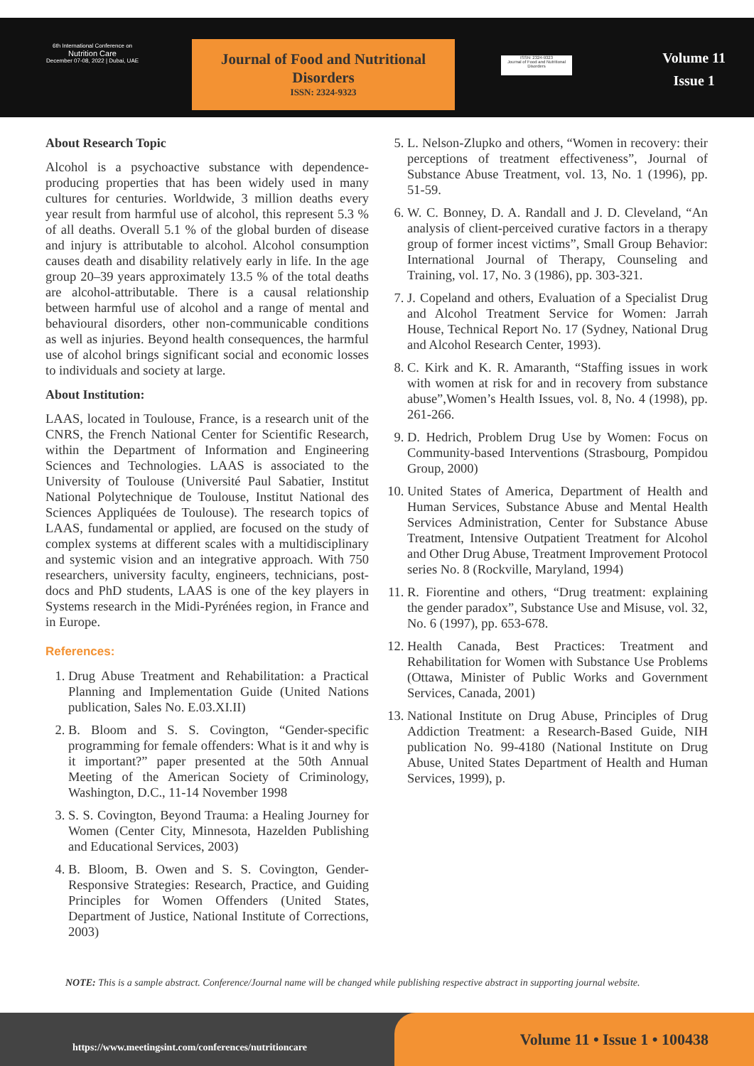6th International Conference on
Nutrition Care
December 07-08, 2022 | Dubai, UAE
Journal of Food and Nutritional Disorders
ISSN: 2324-9323
ISSN: 2324-9323
Journal of Food and Nutritional Disorders
Volume 11
Issue 1
About Research Topic
Alcohol is a psychoactive substance with dependence-producing properties that has been widely used in many cultures for centuries. Worldwide, 3 million deaths every year result from harmful use of alcohol, this represent 5.3 % of all deaths. Overall 5.1 % of the global burden of disease and injury is attributable to alcohol. Alcohol consumption causes death and disability relatively early in life. In the age group 20–39 years approximately 13.5 % of the total deaths are alcohol-attributable. There is a causal relationship between harmful use of alcohol and a range of mental and behavioural disorders, other non-communicable conditions as well as injuries. Beyond health consequences, the harmful use of alcohol brings significant social and economic losses to individuals and society at large.
About Institution:
LAAS, located in Toulouse, France, is a research unit of the CNRS, the French National Center for Scientific Research, within the Department of Information and Engineering Sciences and Technologies. LAAS is associated to the University of Toulouse (Université Paul Sabatier, Institut National Polytechnique de Toulouse, Institut National des Sciences Appliquées de Toulouse). The research topics of LAAS, fundamental or applied, are focused on the study of complex systems at different scales with a multidisciplinary and systemic vision and an integrative approach. With 750 researchers, university faculty, engineers, technicians, post-docs and PhD students, LAAS is one of the key players in Systems research in the Midi-Pyrénées region, in France and in Europe.
References:
1. Drug Abuse Treatment and Rehabilitation: a Practical Planning and Implementation Guide (United Nations publication, Sales No. E.03.XI.II)
2. B. Bloom and S. S. Covington, “Gender-specific programming for female offenders: What is it and why is it important?” paper presented at the 50th Annual Meeting of the American Society of Criminology, Washington, D.C., 11-14 November 1998
3. S. S. Covington, Beyond Trauma: a Healing Journey for Women (Center City, Minnesota, Hazelden Publishing and Educational Services, 2003)
4. B. Bloom, B. Owen and S. S. Covington, Gender-Responsive Strategies: Research, Practice, and Guiding Principles for Women Offenders (United States, Department of Justice, National Institute of Corrections, 2003)
5. L. Nelson-Zlupko and others, “Women in recovery: their perceptions of treatment effectiveness”, Journal of Substance Abuse Treatment, vol. 13, No. 1 (1996), pp. 51-59.
6. W. C. Bonney, D. A. Randall and J. D. Cleveland, “An analysis of client-perceived curative factors in a therapy group of former incest victims”, Small Group Behavior: International Journal of Therapy, Counseling and Training, vol. 17, No. 3 (1986), pp. 303-321.
7. J. Copeland and others, Evaluation of a Specialist Drug and Alcohol Treatment Service for Women: Jarrah House, Technical Report No. 17 (Sydney, National Drug and Alcohol Research Center, 1993).
8. C. Kirk and K. R. Amaranth, “Staffing issues in work with women at risk for and in recovery from substance abuse”,Women’s Health Issues, vol. 8, No. 4 (1998), pp. 261-266.
9. D. Hedrich, Problem Drug Use by Women: Focus on Community-based Interventions (Strasbourg, Pompidou Group, 2000)
10. United States of America, Department of Health and Human Services, Substance Abuse and Mental Health Services Administration, Center for Substance Abuse Treatment, Intensive Outpatient Treatment for Alcohol and Other Drug Abuse, Treatment Improvement Protocol series No. 8 (Rockville, Maryland, 1994)
11. R. Fiorentine and others, “Drug treatment: explaining the gender paradox”, Substance Use and Misuse, vol. 32, No. 6 (1997), pp. 653-678.
12. Health Canada, Best Practices: Treatment and Rehabilitation for Women with Substance Use Problems (Ottawa, Minister of Public Works and Government Services, Canada, 2001)
13. National Institute on Drug Abuse, Principles of Drug Addiction Treatment: a Research-Based Guide, NIH publication No. 99-4180 (National Institute on Drug Abuse, United States Department of Health and Human Services, 1999), p.
NOTE: This is a sample abstract. Conference/Journal name will be changed while publishing respective abstract in supporting journal website.
https://www.meetingsint.com/conferences/nutritioncare
Volume 11 • Issue 1 • 100438